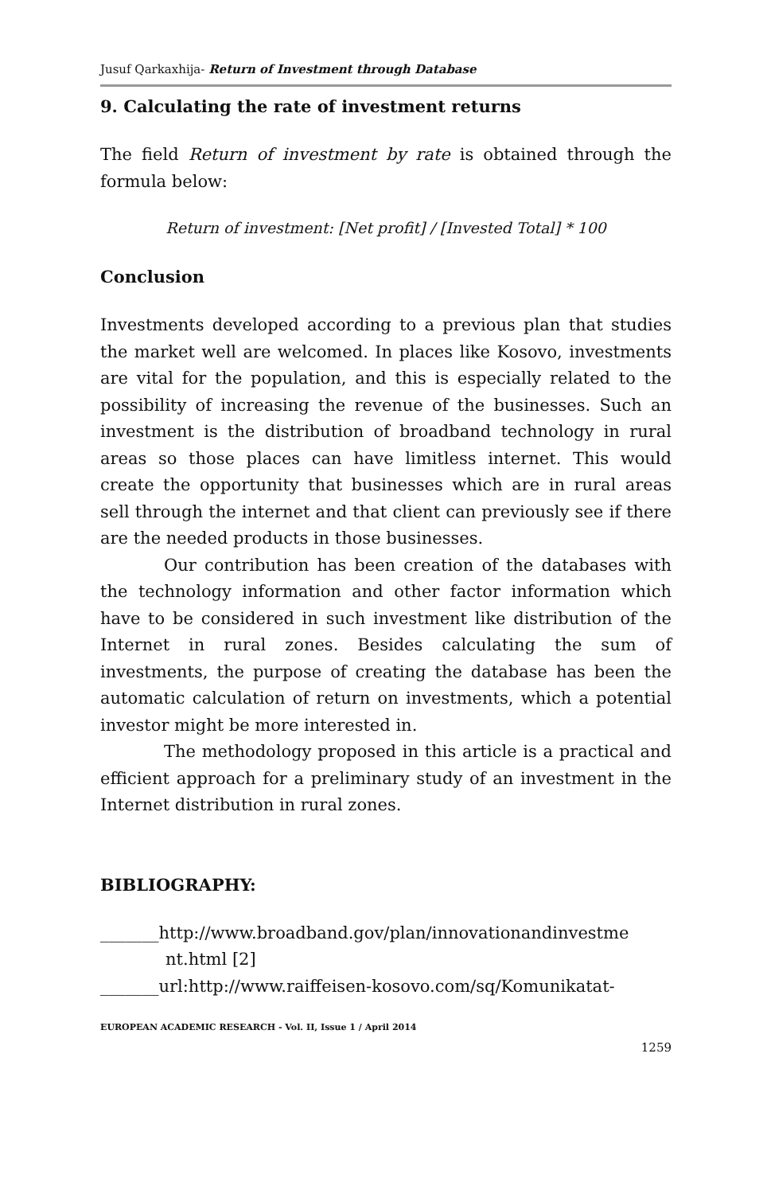Jusuf Qarkaxhija- Return of Investment through Database
9. Calculating the rate of investment returns
The field Return of investment by rate is obtained through the formula below:
Return of investment: [Net profit] / [Invested Total] * 100
Conclusion
Investments developed according to a previous plan that studies the market well are welcomed. In places like Kosovo, investments are vital for the population, and this is especially related to the possibility of increasing the revenue of the businesses. Such an investment is the distribution of broadband technology in rural areas so those places can have limitless internet. This would create the opportunity that businesses which are in rural areas sell through the internet and that client can previously see if there are the needed products in those businesses.
Our contribution has been creation of the databases with the technology information and other factor information which have to be considered in such investment like distribution of the Internet in rural zones. Besides calculating the sum of investments, the purpose of creating the database has been the automatic calculation of return on investments, which a potential investor might be more interested in.
The methodology proposed in this article is a practical and efficient approach for a preliminary study of an investment in the Internet distribution in rural zones.
BIBLIOGRAPHY:
_______http://www.broadband.gov/plan/innovationandinvestme nt.html [2]
_______url:http://www.raiffeisen-kosovo.com/sq/Komunikatat-
EUROPEAN ACADEMIC RESEARCH - Vol. II, Issue 1 / April 2014
1259